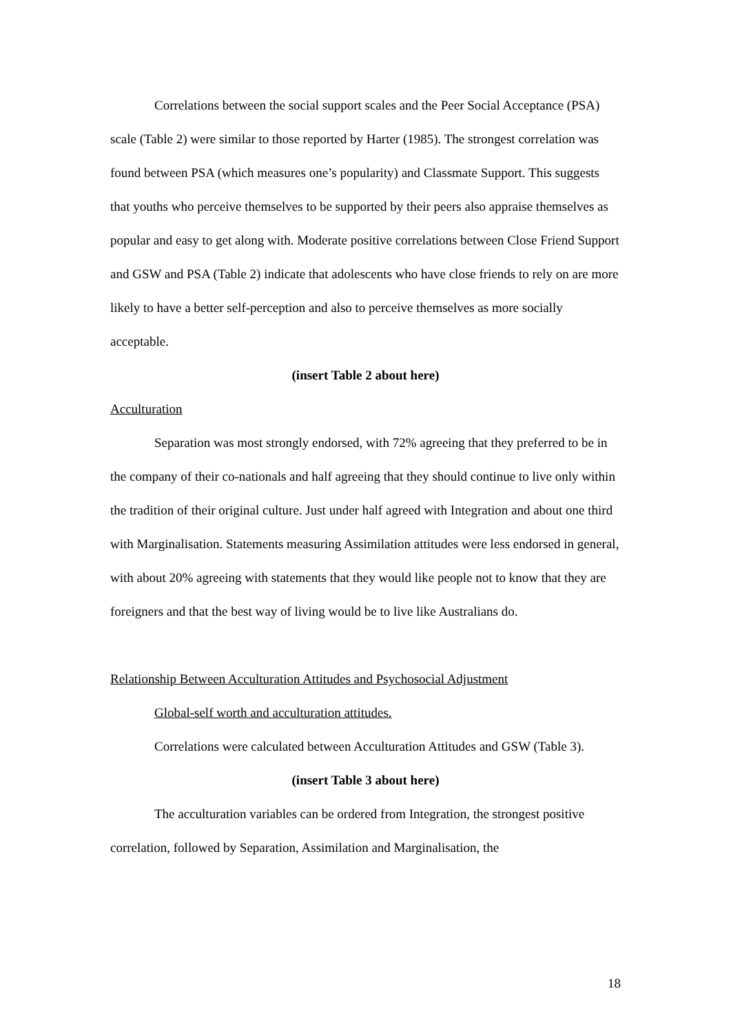Correlations between the social support scales and the Peer Social Acceptance (PSA) scale (Table 2) were similar to those reported by Harter (1985). The strongest correlation was found between PSA (which measures one’s popularity) and Classmate Support. This suggests that youths who perceive themselves to be supported by their peers also appraise themselves as popular and easy to get along with. Moderate positive correlations between Close Friend Support and GSW and PSA (Table 2) indicate that adolescents who have close friends to rely on are more likely to have a better self-perception and also to perceive themselves as more socially acceptable.
(insert Table 2 about here)
Acculturation
Separation was most strongly endorsed, with 72% agreeing that they preferred to be in the company of their co-nationals and half agreeing that they should continue to live only within the tradition of their original culture. Just under half agreed with Integration and about one third with Marginalisation. Statements measuring Assimilation attitudes were less endorsed in general, with about 20% agreeing with statements that they would like people not to know that they are foreigners and that the best way of living would be to live like Australians do.
Relationship Between Acculturation Attitudes and Psychosocial Adjustment
Global-self worth and acculturation attitudes.
Correlations were calculated between Acculturation Attitudes and GSW (Table 3).
(insert Table 3 about here)
The acculturation variables can be ordered from Integration, the strongest positive correlation, followed by Separation, Assimilation and Marginalisation, the
18